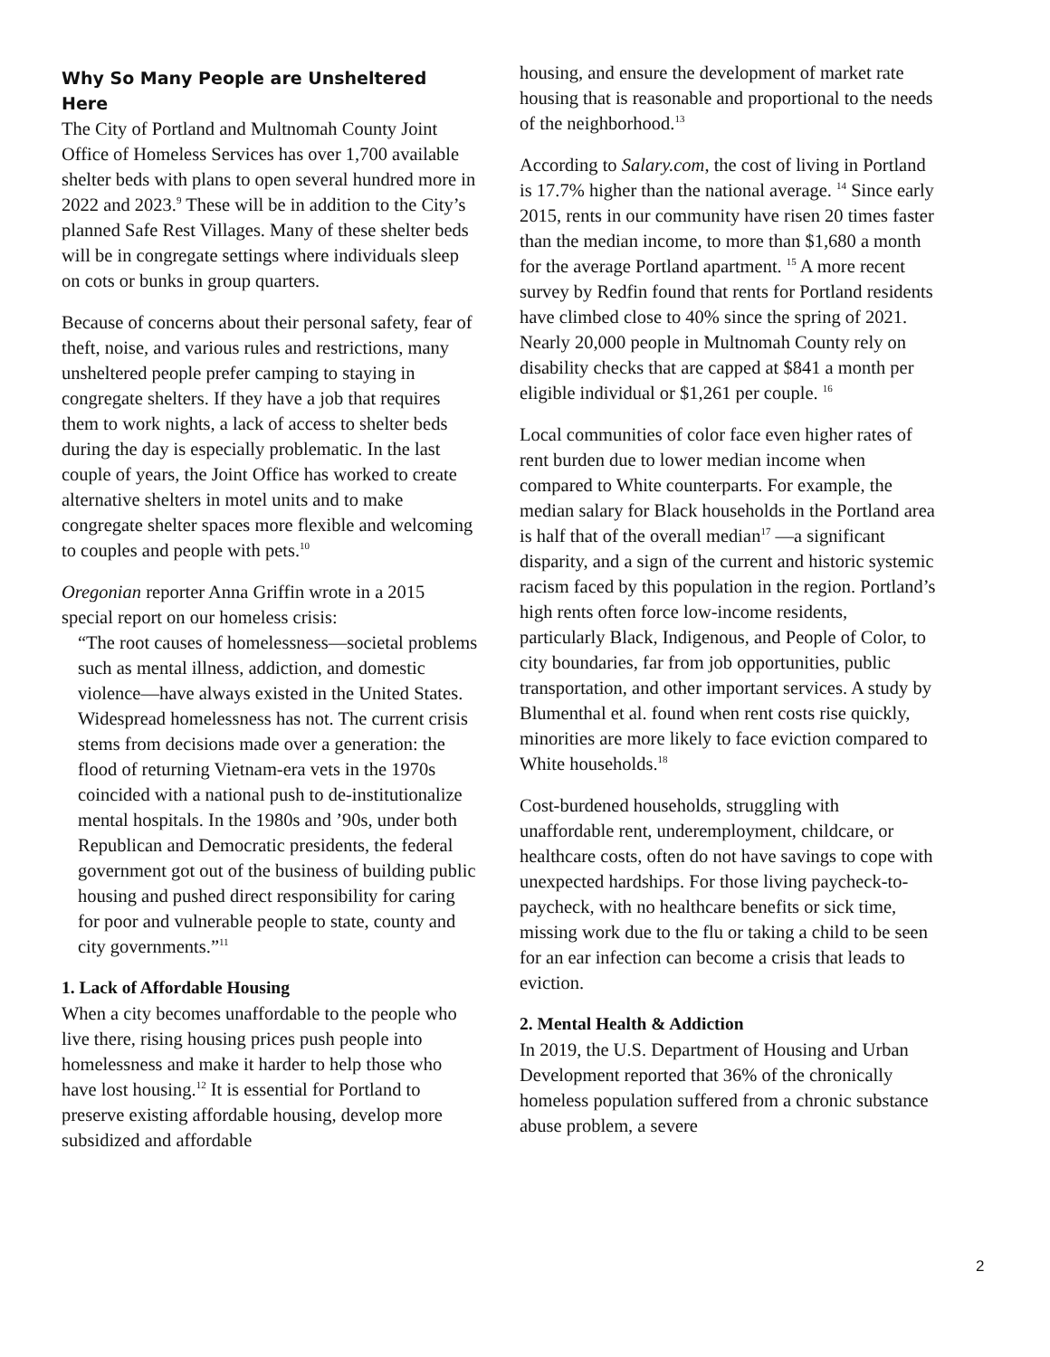Why So Many People are Unsheltered Here
The City of Portland and Multnomah County Joint Office of Homeless Services has over 1,700 available shelter beds with plans to open several hundred more in 2022 and 2023.<sup>9</sup> These will be in addition to the City’s planned Safe Rest Villages. Many of these shelter beds will be in congregate settings where individuals sleep on cots or bunks in group quarters.
Because of concerns about their personal safety, fear of theft, noise, and various rules and restrictions, many unsheltered people prefer camping to staying in congregate shelters. If they have a job that requires them to work nights, a lack of access to shelter beds during the day is especially problematic. In the last couple of years, the Joint Office has worked to create alternative shelters in motel units and to make congregate shelter spaces more flexible and welcoming to couples and people with pets.<sup>10</sup>
Oregonian reporter Anna Griffin wrote in a 2015 special report on our homeless crisis:
“The root causes of homelessness—societal problems such as mental illness, addiction, and domestic violence—have always existed in the United States. Widespread homelessness has not. The current crisis stems from decisions made over a generation: the flood of returning Vietnam-era vets in the 1970s coincided with a national push to de-institutionalize mental hospitals. In the 1980s and ’90s, under both Republican and Democratic presidents, the federal government got out of the business of building public housing and pushed direct responsibility for caring for poor and vulnerable people to state, county and city governments.”<sup>11</sup>
1. Lack of Affordable Housing
When a city becomes unaffordable to the people who live there, rising housing prices push people into homelessness and make it harder to help those who have lost housing.<sup>12</sup> It is essential for Portland to preserve existing affordable housing, develop more subsidized and affordable
housing, and ensure the development of market rate housing that is reasonable and proportional to the needs of the neighborhood.<sup>13</sup>
According to Salary.com, the cost of living in Portland is 17.7% higher than the national average. <sup>14</sup> Since early 2015, rents in our community have risen 20 times faster than the median income, to more than $1,680 a month for the average Portland apartment. <sup>15</sup> A more recent survey by Redfin found that rents for Portland residents have climbed close to 40% since the spring of 2021. Nearly 20,000 people in Multnomah County rely on disability checks that are capped at $841 a month per eligible individual or $1,261 per couple. <sup>16</sup>
Local communities of color face even higher rates of rent burden due to lower median income when compared to White counterparts. For example, the median salary for Black households in the Portland area is half that of the overall median<sup>17</sup> —a significant disparity, and a sign of the current and historic systemic racism faced by this population in the region. Portland’s high rents often force low-income residents, particularly Black, Indigenous, and People of Color, to city boundaries, far from job opportunities, public transportation, and other important services. A study by Blumenthal et al. found when rent costs rise quickly, minorities are more likely to face eviction compared to White households.<sup>18</sup>
Cost-burdened households, struggling with unaffordable rent, underemployment, childcare, or healthcare costs, often do not have savings to cope with unexpected hardships. For those living paycheck-to-paycheck, with no healthcare benefits or sick time, missing work due to the flu or taking a child to be seen for an ear infection can become a crisis that leads to eviction.
2. Mental Health & Addiction
In 2019, the U.S. Department of Housing and Urban Development reported that 36% of the chronically homeless population suffered from a chronic substance abuse problem, a severe
2